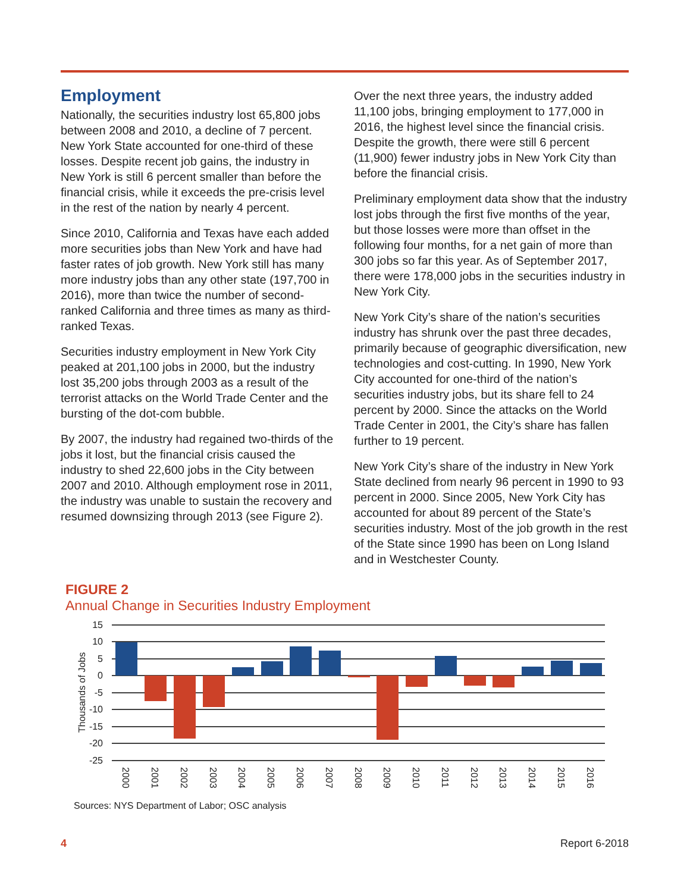Employment
Nationally, the securities industry lost 65,800 jobs between 2008 and 2010, a decline of 7 percent. New York State accounted for one-third of these losses. Despite recent job gains, the industry in New York is still 6 percent smaller than before the financial crisis, while it exceeds the pre-crisis level in the rest of the nation by nearly 4 percent.
Since 2010, California and Texas have each added more securities jobs than New York and have had faster rates of job growth. New York still has many more industry jobs than any other state (197,700 in 2016), more than twice the number of second-ranked California and three times as many as third-ranked Texas.
Securities industry employment in New York City peaked at 201,100 jobs in 2000, but the industry lost 35,200 jobs through 2003 as a result of the terrorist attacks on the World Trade Center and the bursting of the dot-com bubble.
By 2007, the industry had regained two-thirds of the jobs it lost, but the financial crisis caused the industry to shed 22,600 jobs in the City between 2007 and 2010. Although employment rose in 2011, the industry was unable to sustain the recovery and resumed downsizing through 2013 (see Figure 2).
Over the next three years, the industry added 11,100 jobs, bringing employment to 177,000 in 2016, the highest level since the financial crisis. Despite the growth, there were still 6 percent (11,900) fewer industry jobs in New York City than before the financial crisis.
Preliminary employment data show that the industry lost jobs through the first five months of the year, but those losses were more than offset in the following four months, for a net gain of more than 300 jobs so far this year. As of September 2017, there were 178,000 jobs in the securities industry in New York City.
New York City’s share of the nation’s securities industry has shrunk over the past three decades, primarily because of geographic diversification, new technologies and cost-cutting. In 1990, New York City accounted for one-third of the nation’s securities industry jobs, but its share fell to 24 percent by 2000. Since the attacks on the World Trade Center in 2001, the City’s share has fallen further to 19 percent.
New York City’s share of the industry in New York State declined from nearly 96 percent in 1990 to 93 percent in 2000. Since 2005, New York City has accounted for about 89 percent of the State’s securities industry. Most of the job growth in the rest of the State since 1990 has been on Long Island and in Westchester County.
FIGURE 2
Annual Change in Securities Industry Employment
Thousands of Jobs
15
10
5
0
-5
-10
-15
-20
-25
2000
2001
2002
2003
2004
2005
2006
2007
2008
2009
2010
2011
2012
2013
2014
2015
2016
Sources: NYS Department of Labor; OSC analysis
4 Report 6-2018